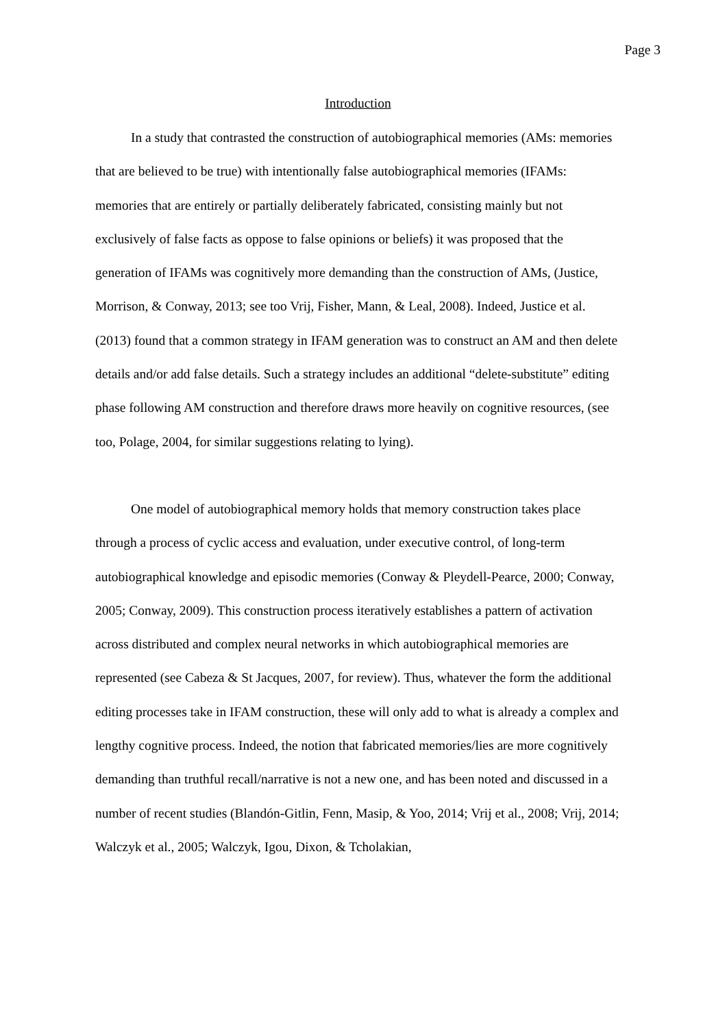Page 3
Introduction
In a study that contrasted the construction of autobiographical memories (AMs: memories that are believed to be true) with intentionally false autobiographical memories (IFAMs: memories that are entirely or partially deliberately fabricated, consisting mainly but not exclusively of false facts as oppose to false opinions or beliefs) it was proposed that the generation of IFAMs was cognitively more demanding than the construction of AMs, (Justice, Morrison, & Conway, 2013; see too Vrij, Fisher, Mann, & Leal, 2008). Indeed, Justice et al. (2013) found that a common strategy in IFAM generation was to construct an AM and then delete details and/or add false details. Such a strategy includes an additional “delete-substitute” editing phase following AM construction and therefore draws more heavily on cognitive resources, (see too, Polage, 2004, for similar suggestions relating to lying).
One model of autobiographical memory holds that memory construction takes place through a process of cyclic access and evaluation, under executive control, of long-term autobiographical knowledge and episodic memories (Conway & Pleydell-Pearce, 2000; Conway, 2005; Conway, 2009). This construction process iteratively establishes a pattern of activation across distributed and complex neural networks in which autobiographical memories are represented (see Cabeza & St Jacques, 2007, for review). Thus, whatever the form the additional editing processes take in IFAM construction, these will only add to what is already a complex and lengthy cognitive process. Indeed, the notion that fabricated memories/lies are more cognitively demanding than truthful recall/narrative is not a new one, and has been noted and discussed in a number of recent studies (Blandón-Gitlin, Fenn, Masip, & Yoo, 2014; Vrij et al., 2008; Vrij, 2014; Walczyk et al., 2005; Walczyk, Igou, Dixon, & Tcholakian,